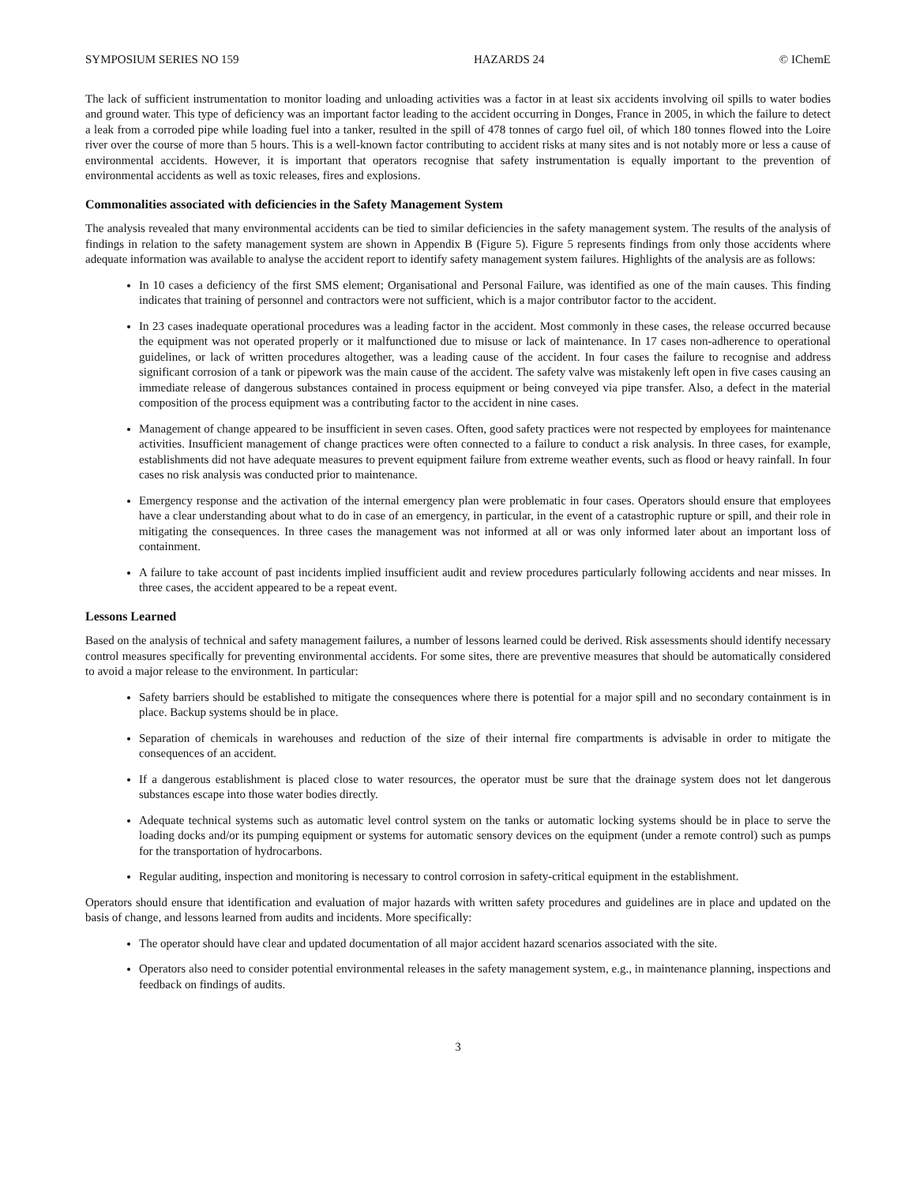SYMPOSIUM SERIES NO 159 HAZARDS 24 © IChemE
The lack of sufficient instrumentation to monitor loading and unloading activities was a factor in at least six accidents involving oil spills to water bodies and ground water. This type of deficiency was an important factor leading to the accident occurring in Donges, France in 2005, in which the failure to detect a leak from a corroded pipe while loading fuel into a tanker, resulted in the spill of 478 tonnes of cargo fuel oil, of which 180 tonnes flowed into the Loire river over the course of more than 5 hours. This is a well-known factor contributing to accident risks at many sites and is not notably more or less a cause of environmental accidents. However, it is important that operators recognise that safety instrumentation is equally important to the prevention of environmental accidents as well as toxic releases, fires and explosions.
Commonalities associated with deficiencies in the Safety Management System
The analysis revealed that many environmental accidents can be tied to similar deficiencies in the safety management system. The results of the analysis of findings in relation to the safety management system are shown in Appendix B (Figure 5). Figure 5 represents findings from only those accidents where adequate information was available to analyse the accident report to identify safety management system failures. Highlights of the analysis are as follows:
In 10 cases a deficiency of the first SMS element; Organisational and Personal Failure, was identified as one of the main causes. This finding indicates that training of personnel and contractors were not sufficient, which is a major contributor factor to the accident.
In 23 cases inadequate operational procedures was a leading factor in the accident. Most commonly in these cases, the release occurred because the equipment was not operated properly or it malfunctioned due to misuse or lack of maintenance. In 17 cases non-adherence to operational guidelines, or lack of written procedures altogether, was a leading cause of the accident. In four cases the failure to recognise and address significant corrosion of a tank or pipework was the main cause of the accident. The safety valve was mistakenly left open in five cases causing an immediate release of dangerous substances contained in process equipment or being conveyed via pipe transfer. Also, a defect in the material composition of the process equipment was a contributing factor to the accident in nine cases.
Management of change appeared to be insufficient in seven cases. Often, good safety practices were not respected by employees for maintenance activities. Insufficient management of change practices were often connected to a failure to conduct a risk analysis. In three cases, for example, establishments did not have adequate measures to prevent equipment failure from extreme weather events, such as flood or heavy rainfall. In four cases no risk analysis was conducted prior to maintenance.
Emergency response and the activation of the internal emergency plan were problematic in four cases. Operators should ensure that employees have a clear understanding about what to do in case of an emergency, in particular, in the event of a catastrophic rupture or spill, and their role in mitigating the consequences. In three cases the management was not informed at all or was only informed later about an important loss of containment.
A failure to take account of past incidents implied insufficient audit and review procedures particularly following accidents and near misses. In three cases, the accident appeared to be a repeat event.
Lessons Learned
Based on the analysis of technical and safety management failures, a number of lessons learned could be derived. Risk assessments should identify necessary control measures specifically for preventing environmental accidents. For some sites, there are preventive measures that should be automatically considered to avoid a major release to the environment. In particular:
Safety barriers should be established to mitigate the consequences where there is potential for a major spill and no secondary containment is in place. Backup systems should be in place.
Separation of chemicals in warehouses and reduction of the size of their internal fire compartments is advisable in order to mitigate the consequences of an accident.
If a dangerous establishment is placed close to water resources, the operator must be sure that the drainage system does not let dangerous substances escape into those water bodies directly.
Adequate technical systems such as automatic level control system on the tanks or automatic locking systems should be in place to serve the loading docks and/or its pumping equipment or systems for automatic sensory devices on the equipment (under a remote control) such as pumps for the transportation of hydrocarbons.
Regular auditing, inspection and monitoring is necessary to control corrosion in safety-critical equipment in the establishment.
Operators should ensure that identification and evaluation of major hazards with written safety procedures and guidelines are in place and updated on the basis of change, and lessons learned from audits and incidents. More specifically:
The operator should have clear and updated documentation of all major accident hazard scenarios associated with the site.
Operators also need to consider potential environmental releases in the safety management system, e.g., in maintenance planning, inspections and feedback on findings of audits.
3